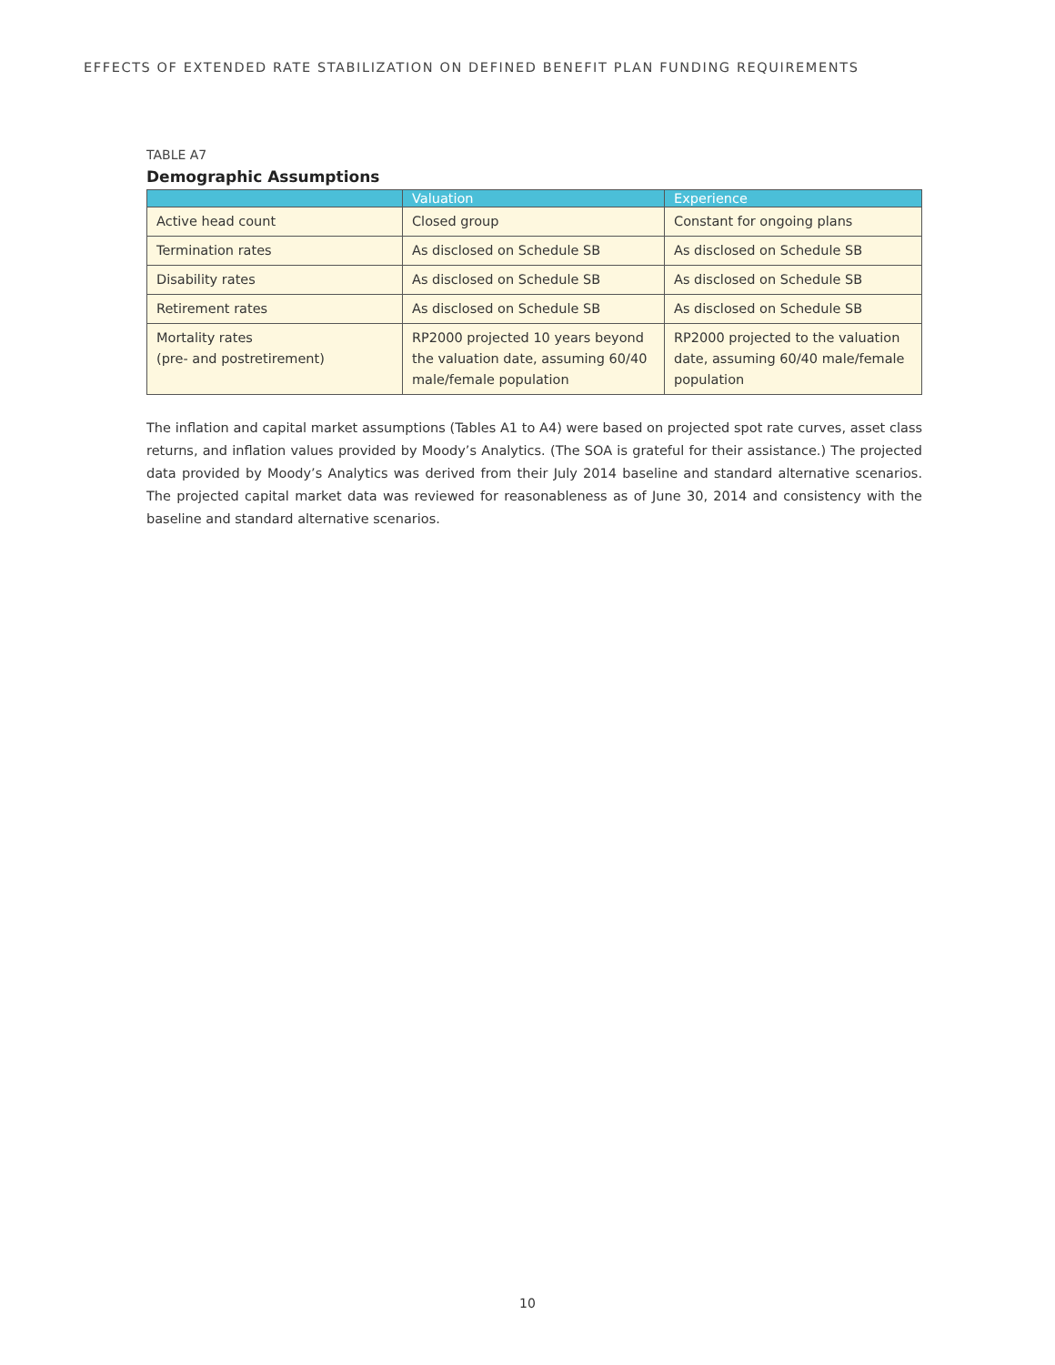EFFECTS OF EXTENDED RATE STABILIZATION ON DEFINED BENEFIT PLAN FUNDING REQUIREMENTS
TABLE A7
Demographic Assumptions
| | Valuation | Experience |
| --- | --- | --- |
| Active head count | Closed group | Constant for ongoing plans |
| Termination rates | As disclosed on Schedule SB | As disclosed on Schedule SB |
| Disability rates | As disclosed on Schedule SB | As disclosed on Schedule SB |
| Retirement rates | As disclosed on Schedule SB | As disclosed on Schedule SB |
| Mortality rates (pre- and postretirement) | RP2000 projected 10 years beyond the valuation date, assuming 60/40 male/female population | RP2000 projected to the valuation date, assuming 60/40 male/female population |
The inflation and capital market assumptions (Tables A1 to A4) were based on projected spot rate curves, asset class returns, and inflation values provided by Moody’s Analytics. (The SOA is grateful for their assistance.) The projected data provided by Moody’s Analytics was derived from their July 2014 baseline and standard alternative scenarios. The projected capital market data was reviewed for reasonableness as of June 30, 2014 and consistency with the baseline and standard alternative scenarios.
10